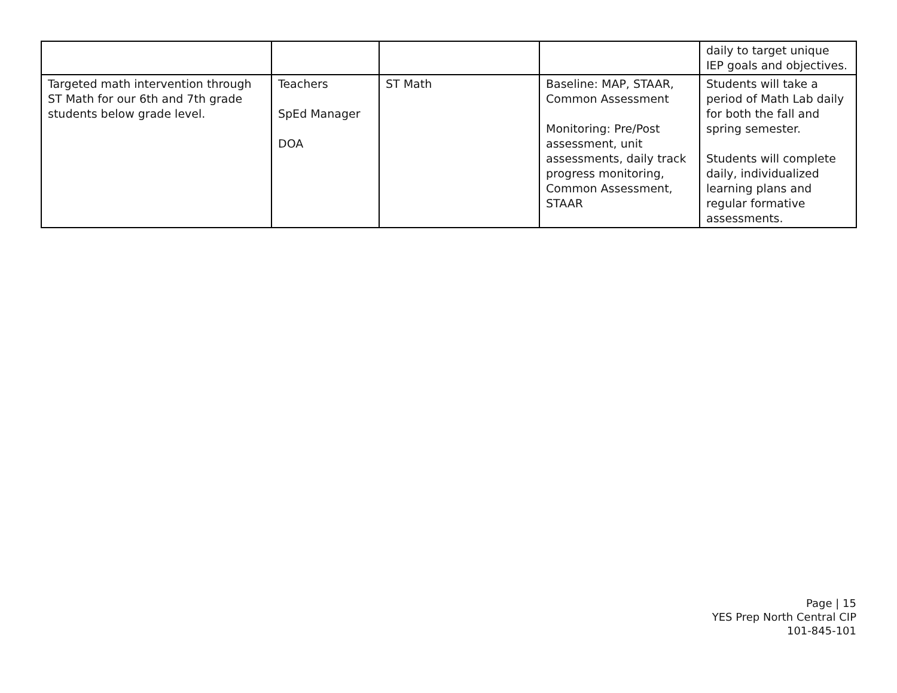| | | | | daily to target unique IEP goals and objectives. |
| Targeted math intervention through ST Math for our 6th and 7th grade students below grade level. | Teachers SpEd Manager DOA | ST Math | Baseline: MAP, STAAR, Common Assessment Monitoring: Pre/Post assessment, unit assessments, daily track progress monitoring, Common Assessment, STAAR | Students will take a period of Math Lab daily for both the fall and spring semester. Students will complete daily, individualized learning plans and regular formative assessments. |
Page | 15
YES Prep North Central CIP
101-845-101